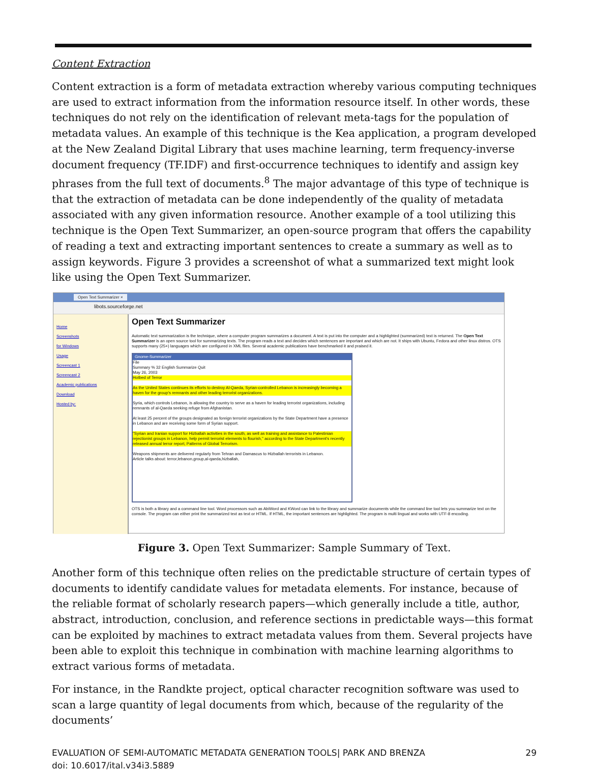Content Extraction
Content extraction is a form of metadata extraction whereby various computing techniques are used to extract information from the information resource itself. In other words, these techniques do not rely on the identification of relevant meta-tags for the population of metadata values. An example of this technique is the Kea application, a program developed at the New Zealand Digital Library that uses machine learning, term frequency-inverse document frequency (TF.IDF) and first-occurrence techniques to identify and assign key phrases from the full text of documents.<sup>8</sup> The major advantage of this type of technique is that the extraction of metadata can be done independently of the quality of metadata associated with any given information resource. Another example of a tool utilizing this technique is the Open Text Summarizer, an open-source program that offers the capability of reading a text and extracting important sentences to create a summary as well as to assign keywords. Figure 3 provides a screenshot of what a summarized text might look like using the Open Text Summarizer.
Open Text Summarizer ×
libots.sourceforge.net
Home
Screenshots
for Windows
Usage
Screencast 1
Screencast 2
Academic publications
Download
Hosted by:
Open Text Summarizer
Automatic text summarization is the technique, where a computer program summarizes a document. A text is put into the computer and a highlighted (summarized) text is returned. The Open Text Summarizer is an open source tool for summarizing texts. The program reads a text and decides which sentences are important and which are not. It ships with Ubuntu, Fedora and other linux distros. OTS supports many (25+) languages which are configured in XML files. Several academic publications have benchmarked it and praised it.
Gnome-Summarizer
File
Summary % 32 English Summarize Quit
May 26, 2003
Hotbed of Terror
As the United States continues its efforts to destroy Al-Qaeda, Syrian-controlled Lebanon is increasingly becoming a haven for the group's remnants and other leading terrorist organizations.
Syria, which controls Lebanon, is allowing the country to serve as a haven for leading terrorist organizations, including remnants of al-Qaeda seeking refuge from Afghanistan.
At least 25 percent of the groups designated as foreign terrorist organizations by the State Department have a presence in Lebanon and are receiving some form of Syrian support.
"Syrian and Iranian support for Hizballah activities in the south, as well as training and assistance to Palestinian rejectionist groups in Lebanon, help permit terrorist elements to flourish," according to the State Department's recently released annual terror report, Patterns of Global Terrorism.
Weapons shipments are delivered regularly from Tehran and Damascus to Hizballah terrorists in Lebanon.
Article talks about: terror,lebanon,group,al-qaeda,hizballah,
OTS is both a library and a command line tool. Word processors such as AbiWord and KWord can link to the library and summarize documents while the command line tool lets you summarize text on the console. The program can either print the summarized text as text or HTML. If HTML, the important sentences are highlighted. The program is multi lingual and works with UTF-8 encoding.
Figure 3. Open Text Summarizer: Sample Summary of Text.
Another form of this technique often relies on the predictable structure of certain types of documents to identify candidate values for metadata elements. For instance, because of the reliable format of scholarly research papers—which generally include a title, author, abstract, introduction, conclusion, and reference sections in predictable ways—this format can be exploited by machines to extract metadata values from them. Several projects have been able to exploit this technique in combination with machine learning algorithms to extract various forms of metadata.
For instance, in the Randkte project, optical character recognition software was used to scan a large quantity of legal documents from which, because of the regularity of the documents’
EVALUATION OF SEMI-AUTOMATIC METADATA GENERATION TOOLS| PARK AND BRENZA
doi: 10.6017/ital.v34i3.5889
29